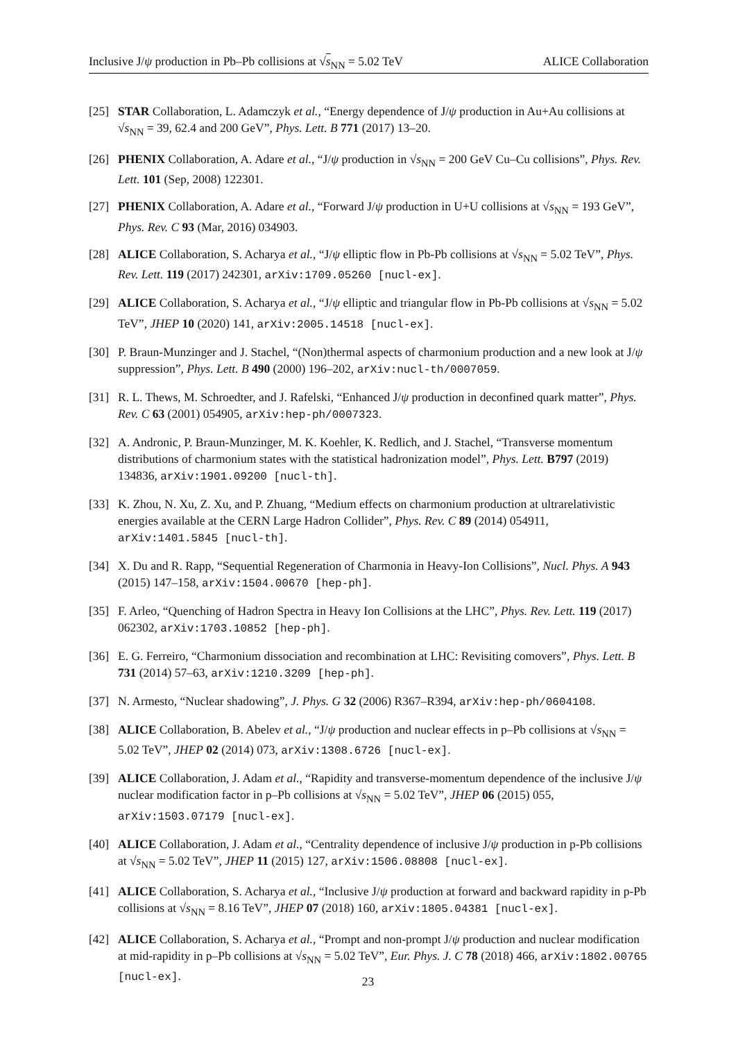Inclusive J/ψ production in Pb–Pb collisions at √s<sub>NN</sub> = 5.02 TeV ALICE Collaboration
[25] STAR Collaboration, L. Adamczyk et al., “Energy dependence of J/ψ production in Au+Au collisions at √s<sub>NN</sub> = 39, 62.4 and 200 GeV”, Phys. Lett. B 771 (2017) 13–20.
[26] PHENIX Collaboration, A. Adare et al., “J/ψ production in √s<sub>NN</sub> = 200 GeV Cu–Cu collisions”, Phys. Rev. Lett. 101 (Sep, 2008) 122301.
[27] PHENIX Collaboration, A. Adare et al., “Forward J/ψ production in U+U collisions at √s<sub>NN</sub> = 193 GeV”, Phys. Rev. C 93 (Mar, 2016) 034903.
[28] ALICE Collaboration, S. Acharya et al., “J/ψ elliptic flow in Pb-Pb collisions at √s<sub>NN</sub> = 5.02 TeV”, Phys. Rev. Lett. 119 (2017) 242301, arXiv:1709.05260 [nucl-ex].
[29] ALICE Collaboration, S. Acharya et al., “J/ψ elliptic and triangular flow in Pb-Pb collisions at √s<sub>NN</sub> = 5.02 TeV”, JHEP 10 (2020) 141, arXiv:2005.14518 [nucl-ex].
[30] P. Braun-Munzinger and J. Stachel, “(Non)thermal aspects of charmonium production and a new look at J/ψ suppression”, Phys. Lett. B 490 (2000) 196–202, arXiv:nucl-th/0007059.
[31] R. L. Thews, M. Schroedter, and J. Rafelski, “Enhanced J/ψ production in deconfined quark matter”, Phys. Rev. C 63 (2001) 054905, arXiv:hep-ph/0007323.
[32] A. Andronic, P. Braun-Munzinger, M. K. Koehler, K. Redlich, and J. Stachel, “Transverse momentum distributions of charmonium states with the statistical hadronization model”, Phys. Lett. B797 (2019) 134836, arXiv:1901.09200 [nucl-th].
[33] K. Zhou, N. Xu, Z. Xu, and P. Zhuang, “Medium effects on charmonium production at ultrarelativistic energies available at the CERN Large Hadron Collider”, Phys. Rev. C 89 (2014) 054911, arXiv:1401.5845 [nucl-th].
[34] X. Du and R. Rapp, “Sequential Regeneration of Charmonia in Heavy-Ion Collisions”, Nucl. Phys. A 943 (2015) 147–158, arXiv:1504.00670 [hep-ph].
[35] F. Arleo, “Quenching of Hadron Spectra in Heavy Ion Collisions at the LHC”, Phys. Rev. Lett. 119 (2017) 062302, arXiv:1703.10852 [hep-ph].
[36] E. G. Ferreiro, “Charmonium dissociation and recombination at LHC: Revisiting comovers”, Phys. Lett. B 731 (2014) 57–63, arXiv:1210.3209 [hep-ph].
[37] N. Armesto, “Nuclear shadowing”, J. Phys. G 32 (2006) R367–R394, arXiv:hep-ph/0604108.
[38] ALICE Collaboration, B. Abelev et al., “J/ψ production and nuclear effects in p–Pb collisions at √s<sub>NN</sub> = 5.02 TeV”, JHEP 02 (2014) 073, arXiv:1308.6726 [nucl-ex].
[39] ALICE Collaboration, J. Adam et al., “Rapidity and transverse-momentum dependence of the inclusive J/ψ nuclear modification factor in p–Pb collisions at √s<sub>NN</sub> = 5.02 TeV”, JHEP 06 (2015) 055, arXiv:1503.07179 [nucl-ex].
[40] ALICE Collaboration, J. Adam et al., “Centrality dependence of inclusive J/ψ production in p-Pb collisions at √s<sub>NN</sub> = 5.02 TeV”, JHEP 11 (2015) 127, arXiv:1506.08808 [nucl-ex].
[41] ALICE Collaboration, S. Acharya et al., “Inclusive J/ψ production at forward and backward rapidity in p-Pb collisions at √s<sub>NN</sub> = 8.16 TeV”, JHEP 07 (2018) 160, arXiv:1805.04381 [nucl-ex].
[42] ALICE Collaboration, S. Acharya et al., “Prompt and non-prompt J/ψ production and nuclear modification at mid-rapidity in p–Pb collisions at √s<sub>NN</sub> = 5.02 TeV”, Eur. Phys. J. C 78 (2018) 466, arXiv:1802.00765 [nucl-ex].
23